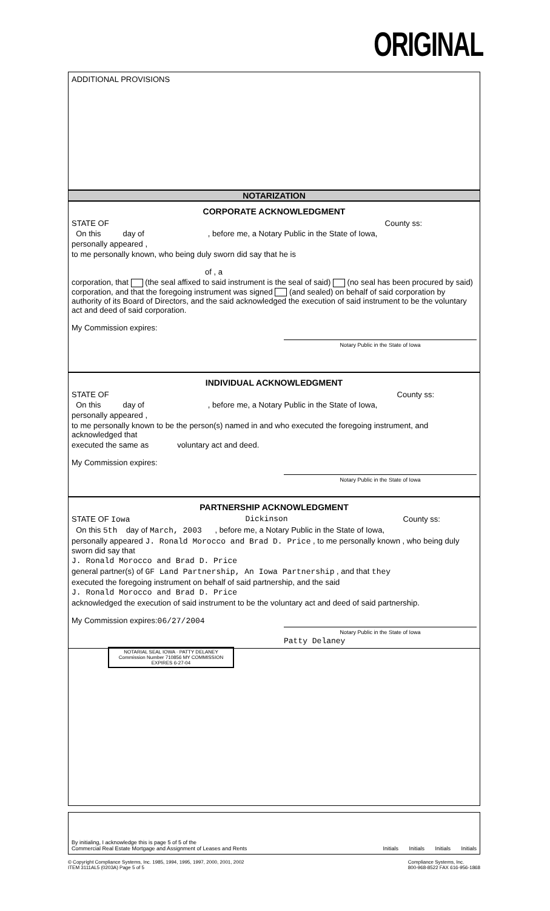ORIGINAL
ADDITIONAL PROVISIONS
NOTARIZATION
CORPORATE ACKNOWLEDGMENT
STATE OF County ss:
On this day of , before me, a Notary Public in the State of Iowa,
personally appeared ,
to me personally known, who being duly sworn did say that he is
of , a
corporation, that (the seal affixed to said instrument is the seal of said) (no seal has been procured by said) corporation, and that the foregoing instrument was signed (and sealed) on behalf of said corporation by authority of its Board of Directors, and the said acknowledged the execution of said instrument to be the voluntary act and deed of said corporation.
My Commission expires:
Notary Public in the State of Iowa
INDIVIDUAL ACKNOWLEDGMENT
STATE OF County ss:
On this day of , before me, a Notary Public in the State of Iowa,
personally appeared ,
to me personally known to be the person(s) named in and who executed the foregoing instrument, and acknowledged that
executed the same as voluntary act and deed.
My Commission expires:
Notary Public in the State of Iowa
PARTNERSHIP ACKNOWLEDGMENT
STATE OF Iowa Dickinson County ss:
On this 5th day of March, 2003 , before me, a Notary Public in the State of Iowa,
personally appeared J. Ronald Morocco and Brad D. Price , to me personally known , who being duly sworn did say that
J. Ronald Morocco and Brad D. Price
general partner(s) of GF Land Partnership, An Iowa Partnership , and that they
executed the foregoing instrument on behalf of said partnership, and the said
J. Ronald Morocco and Brad D. Price
acknowledged the execution of said instrument to be the voluntary act and deed of said partnership.
My Commission expires:06/27/2004
Notary Public in the State of Iowa
Patty Delaney
NOTARIAL SEAL IOWA · PATTY DELANEY Commission Number 710856 MY COMMISSION EXPIRES 6-27-04
By initialing, I acknowledge this is page 5 of 5 of the
Commercial Real Estate Mortgage and Assignment of Leases and Rents
Initials Initials Initials Initials
© Copyright Compliance Systems, Inc. 1985, 1994, 1995, 1997, 2000, 2001, 2002
ITEM 3111AL5 (0203A) Page 5 of 5
Compliance Systems, Inc.
800-968-8522 FAX 616-956-1868